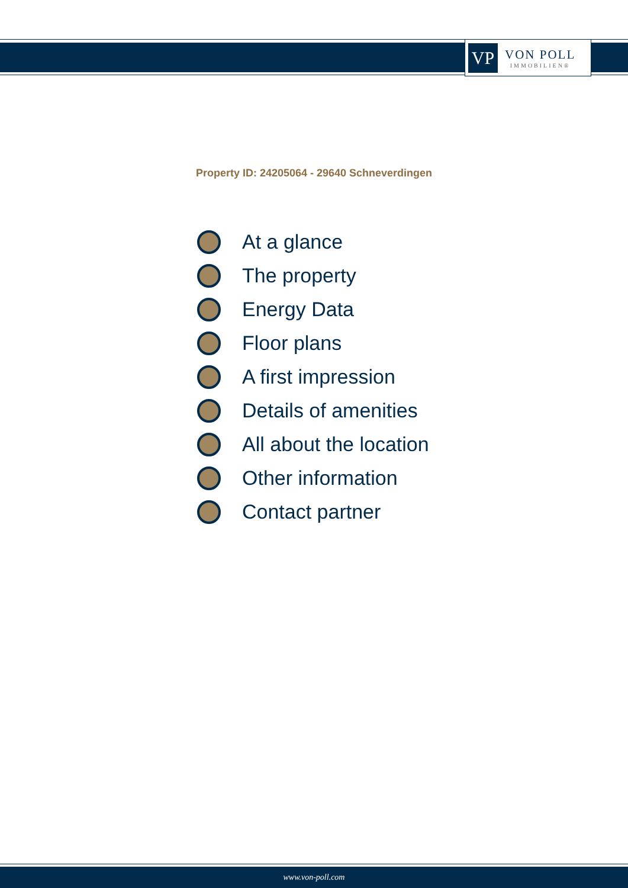VP
VON POLL
IMMOBILIEN®
Property ID: 24205064 - 29640 Schneverdingen
At a glance
The property
Energy Data
Floor plans
A first impression
Details of amenities
All about the location
Other information
Contact partner
www.von-poll.com